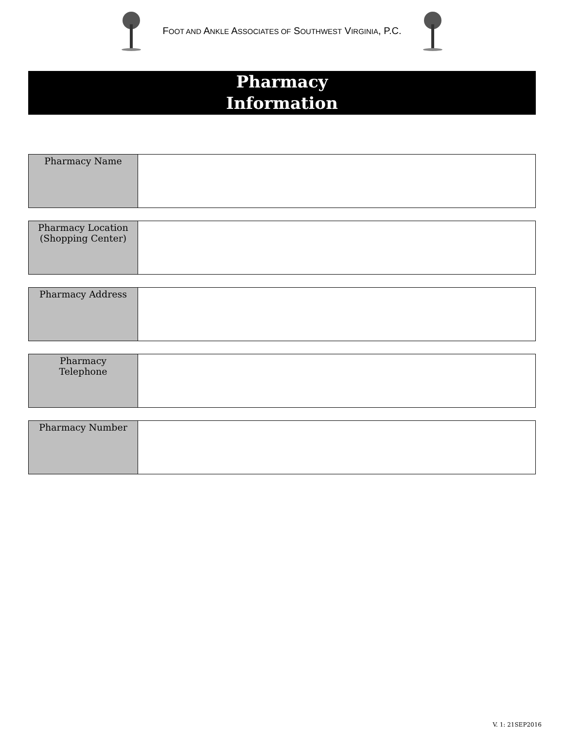FOOT AND ANKLE ASSOCIATES OF SOUTHWEST VIRGINIA, P.C.
Pharmacy
Information
| Pharmacy Name | |
| Pharmacy Location (Shopping Center) | |
| Pharmacy Address | |
| Pharmacy Telephone | |
| Pharmacy Number | |
V. 1: 21SEP2016